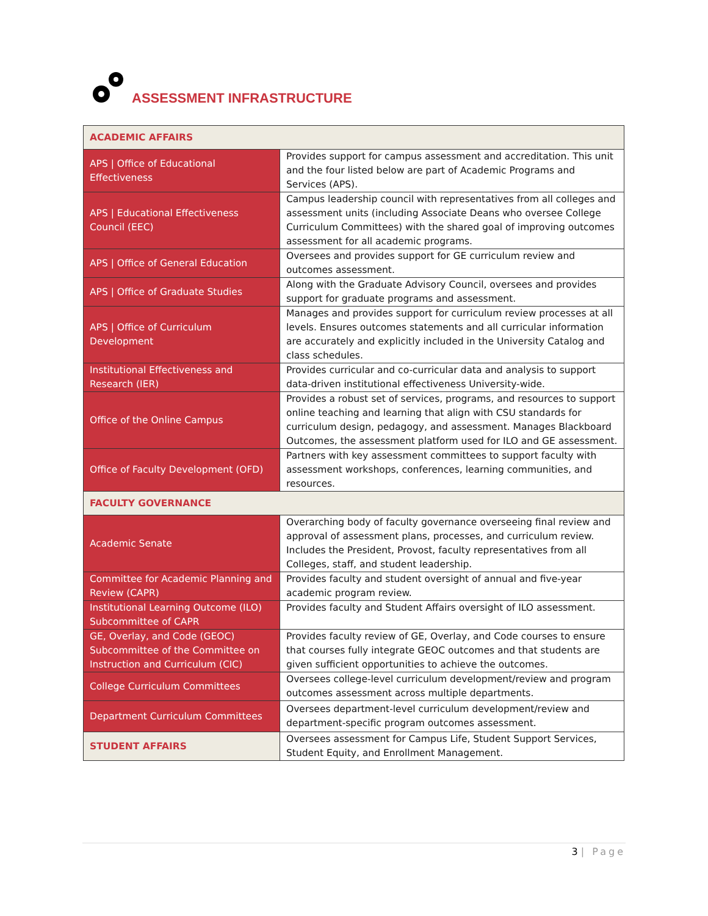ASSESSMENT INFRASTRUCTURE
| ACADEMIC AFFAIRS | |
| --- | --- |
| APS / Office of Educational Effectiveness | Provides support for campus assessment and accreditation. This unit and the four listed below are part of Academic Programs and Services (APS). |
| APS / Educational Effectiveness Council (EEC) | Campus leadership council with representatives from all colleges and assessment units (including Associate Deans who oversee College Curriculum Committees) with the shared goal of improving outcomes assessment for all academic programs. |
| APS / Office of General Education | Oversees and provides support for GE curriculum review and outcomes assessment. |
| APS / Office of Graduate Studies | Along with the Graduate Advisory Council, oversees and provides support for graduate programs and assessment. |
| APS / Office of Curriculum Development | Manages and provides support for curriculum review processes at all levels. Ensures outcomes statements and all curricular information are accurately and explicitly included in the University Catalog and class schedules. |
| Institutional Effectiveness and Research (IER) | Provides curricular and co-curricular data and analysis to support data-driven institutional effectiveness University-wide. |
| Office of the Online Campus | Provides a robust set of services, programs, and resources to support online teaching and learning that align with CSU standards for curriculum design, pedagogy, and assessment. Manages Blackboard Outcomes, the assessment platform used for ILO and GE assessment. |
| Office of Faculty Development (OFD) | Partners with key assessment committees to support faculty with assessment workshops, conferences, learning communities, and resources. |
| FACULTY GOVERNANCE | |
| Academic Senate | Overarching body of faculty governance overseeing final review and approval of assessment plans, processes, and curriculum review. Includes the President, Provost, faculty representatives from all Colleges, staff, and student leadership. |
| Committee for Academic Planning and Review (CAPR) | Provides faculty and student oversight of annual and five-year academic program review. |
| Institutional Learning Outcome (ILO) Subcommittee of CAPR | Provides faculty and Student Affairs oversight of ILO assessment. |
| GE, Overlay, and Code (GEOC) Subcommittee of the Committee on Instruction and Curriculum (CIC) | Provides faculty review of GE, Overlay, and Code courses to ensure that courses fully integrate GEOC outcomes and that students are given sufficient opportunities to achieve the outcomes. |
| College Curriculum Committees | Oversees college-level curriculum development/review and program outcomes assessment across multiple departments. |
| Department Curriculum Committees | Oversees department-level curriculum development/review and department-specific program outcomes assessment. |
| STUDENT AFFAIRS | Oversees assessment for Campus Life, Student Support Services, Student Equity, and Enrollment Management. |
3 | Page